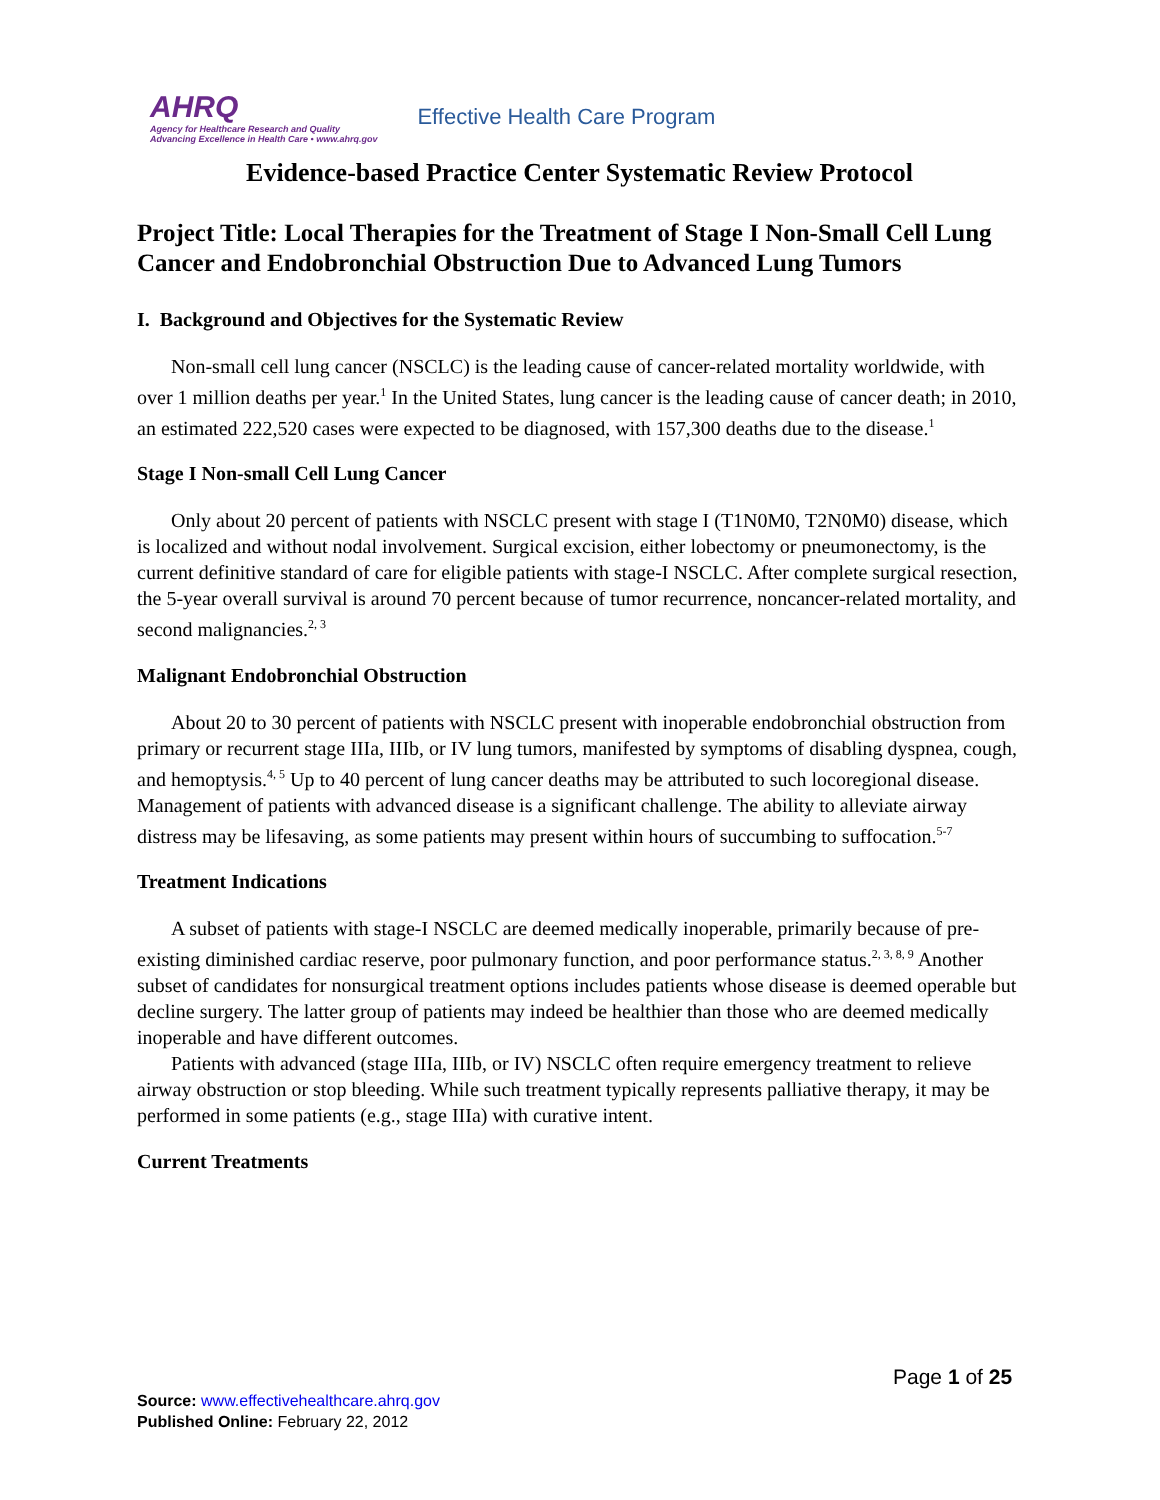AHRQ
Agency for Healthcare Research and Quality
Advancing Excellence in Health Care • www.ahrq.gov
Effective Health Care Program
Evidence-based Practice Center Systematic Review Protocol
Project Title: Local Therapies for the Treatment of Stage I Non-Small Cell Lung Cancer and Endobronchial Obstruction Due to Advanced Lung Tumors
I. Background and Objectives for the Systematic Review
Non-small cell lung cancer (NSCLC) is the leading cause of cancer-related mortality worldwide, with over 1 million deaths per year.<sup>1</sup> In the United States, lung cancer is the leading cause of cancer death; in 2010, an estimated 222,520 cases were expected to be diagnosed, with 157,300 deaths due to the disease.<sup>1</sup>
Stage I Non-small Cell Lung Cancer
Only about 20 percent of patients with NSCLC present with stage I (T1N0M0, T2N0M0) disease, which is localized and without nodal involvement. Surgical excision, either lobectomy or pneumonectomy, is the current definitive standard of care for eligible patients with stage-I NSCLC. After complete surgical resection, the 5-year overall survival is around 70 percent because of tumor recurrence, noncancer-related mortality, and second malignancies.<sup>2, 3</sup>
Malignant Endobronchial Obstruction
About 20 to 30 percent of patients with NSCLC present with inoperable endobronchial obstruction from primary or recurrent stage IIIa, IIIb, or IV lung tumors, manifested by symptoms of disabling dyspnea, cough, and hemoptysis.<sup>4, 5</sup> Up to 40 percent of lung cancer deaths may be attributed to such locoregional disease. Management of patients with advanced disease is a significant challenge. The ability to alleviate airway distress may be lifesaving, as some patients may present within hours of succumbing to suffocation.<sup>5-7</sup>
Treatment Indications
A subset of patients with stage-I NSCLC are deemed medically inoperable, primarily because of pre-existing diminished cardiac reserve, poor pulmonary function, and poor performance status.<sup>2, 3, 8, 9</sup> Another subset of candidates for nonsurgical treatment options includes patients whose disease is deemed operable but decline surgery. The latter group of patients may indeed be healthier than those who are deemed medically inoperable and have different outcomes.
Patients with advanced (stage IIIa, IIIb, or IV) NSCLC often require emergency treatment to relieve airway obstruction or stop bleeding. While such treatment typically represents palliative therapy, it may be performed in some patients (e.g., stage IIIa) with curative intent.
Current Treatments
Page 1 of 25
Source: www.effectivehealthcare.ahrq.gov
Published Online: February 22, 2012